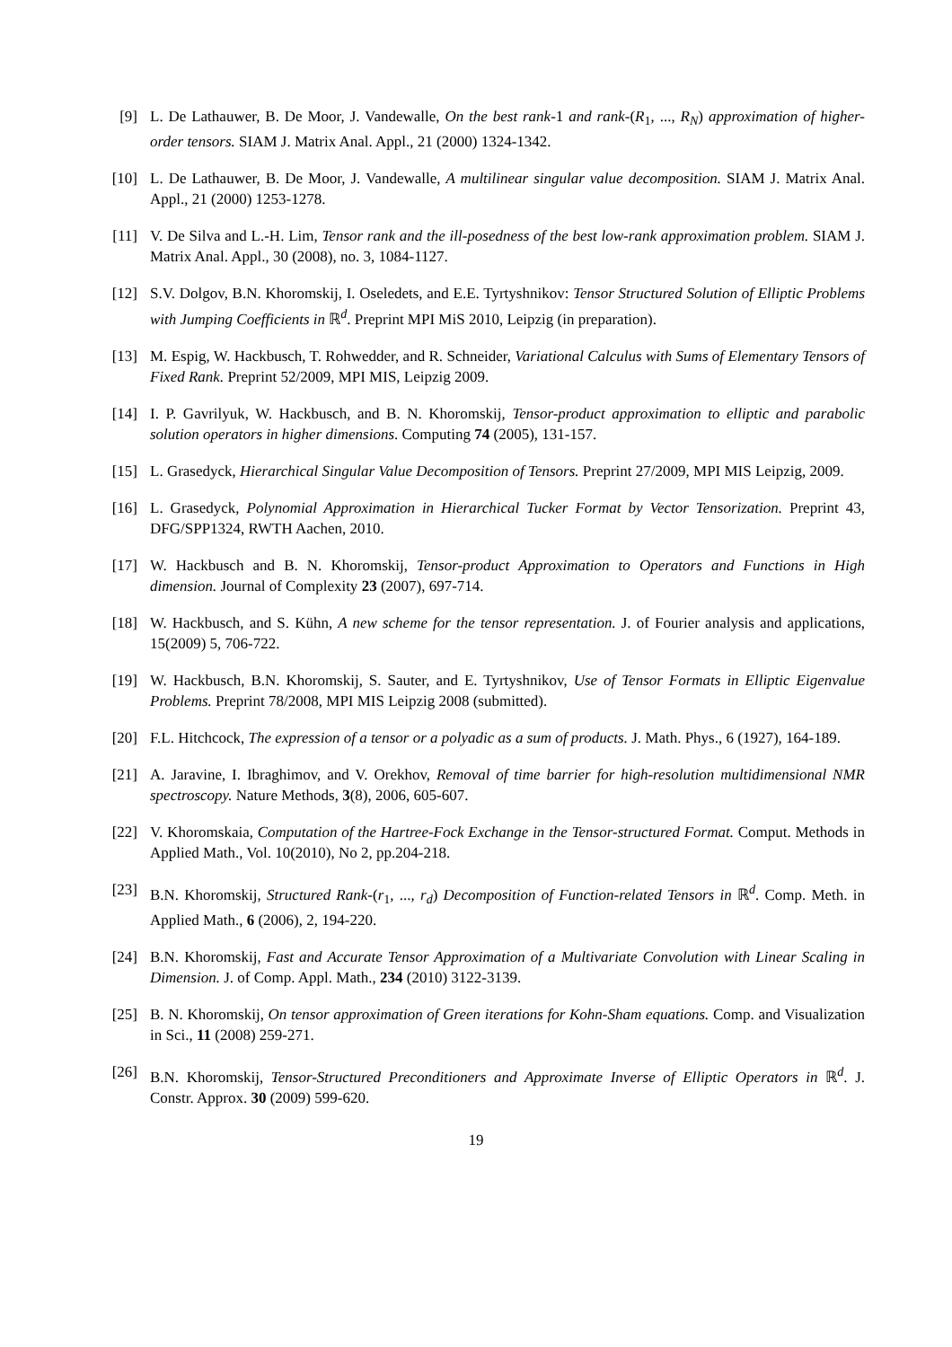[9] L. De Lathauwer, B. De Moor, J. Vandewalle, On the best rank-1 and rank-(R<sub>1</sub>, ..., R<sub>N</sub>) approximation of higher-order tensors. SIAM J. Matrix Anal. Appl., 21 (2000) 1324-1342.
[10] L. De Lathauwer, B. De Moor, J. Vandewalle, A multilinear singular value decomposition. SIAM J. Matrix Anal. Appl., 21 (2000) 1253-1278.
[11] V. De Silva and L.-H. Lim, Tensor rank and the ill-posedness of the best low-rank approximation problem. SIAM J. Matrix Anal. Appl., 30 (2008), no. 3, 1084-1127.
[12] S.V. Dolgov, B.N. Khoromskij, I. Oseledets, and E.E. Tyrtyshnikov: Tensor Structured Solution of Elliptic Problems with Jumping Coefficients in ℝ<sup>d</sup>. Preprint MPI MiS 2010, Leipzig (in preparation).
[13] M. Espig, W. Hackbusch, T. Rohwedder, and R. Schneider, Variational Calculus with Sums of Elementary Tensors of Fixed Rank. Preprint 52/2009, MPI MIS, Leipzig 2009.
[14] I. P. Gavrilyuk, W. Hackbusch, and B. N. Khoromskij, Tensor-product approximation to elliptic and parabolic solution operators in higher dimensions. Computing 74 (2005), 131-157.
[15] L. Grasedyck, Hierarchical Singular Value Decomposition of Tensors. Preprint 27/2009, MPI MIS Leipzig, 2009.
[16] L. Grasedyck, Polynomial Approximation in Hierarchical Tucker Format by Vector Tensorization. Preprint 43, DFG/SPP1324, RWTH Aachen, 2010.
[17] W. Hackbusch and B. N. Khoromskij, Tensor-product Approximation to Operators and Functions in High dimension. Journal of Complexity 23 (2007), 697-714.
[18] W. Hackbusch, and S. Kühn, A new scheme for the tensor representation. J. of Fourier analysis and applications, 15(2009) 5, 706-722.
[19] W. Hackbusch, B.N. Khoromskij, S. Sauter, and E. Tyrtyshnikov, Use of Tensor Formats in Elliptic Eigenvalue Problems. Preprint 78/2008, MPI MIS Leipzig 2008 (submitted).
[20] F.L. Hitchcock, The expression of a tensor or a polyadic as a sum of products. J. Math. Phys., 6 (1927), 164-189.
[21] A. Jaravine, I. Ibraghimov, and V. Orekhov, Removal of time barrier for high-resolution multidimensional NMR spectroscopy. Nature Methods, 3(8), 2006, 605-607.
[22] V. Khoromskaia, Computation of the Hartree-Fock Exchange in the Tensor-structured Format. Comput. Methods in Applied Math., Vol. 10(2010), No 2, pp.204-218.
[23] B.N. Khoromskij, Structured Rank-(r<sub>1</sub>, ..., r<sub>d</sub>) Decomposition of Function-related Tensors in ℝ<sup>d</sup>. Comp. Meth. in Applied Math., 6 (2006), 2, 194-220.
[24] B.N. Khoromskij, Fast and Accurate Tensor Approximation of a Multivariate Convolution with Linear Scaling in Dimension. J. of Comp. Appl. Math., 234 (2010) 3122-3139.
[25] B. N. Khoromskij, On tensor approximation of Green iterations for Kohn-Sham equations. Comp. and Visualization in Sci., 11 (2008) 259-271.
[26] B.N. Khoromskij, Tensor-Structured Preconditioners and Approximate Inverse of Elliptic Operators in ℝ<sup>d</sup>. J. Constr. Approx. 30 (2009) 599-620.
19